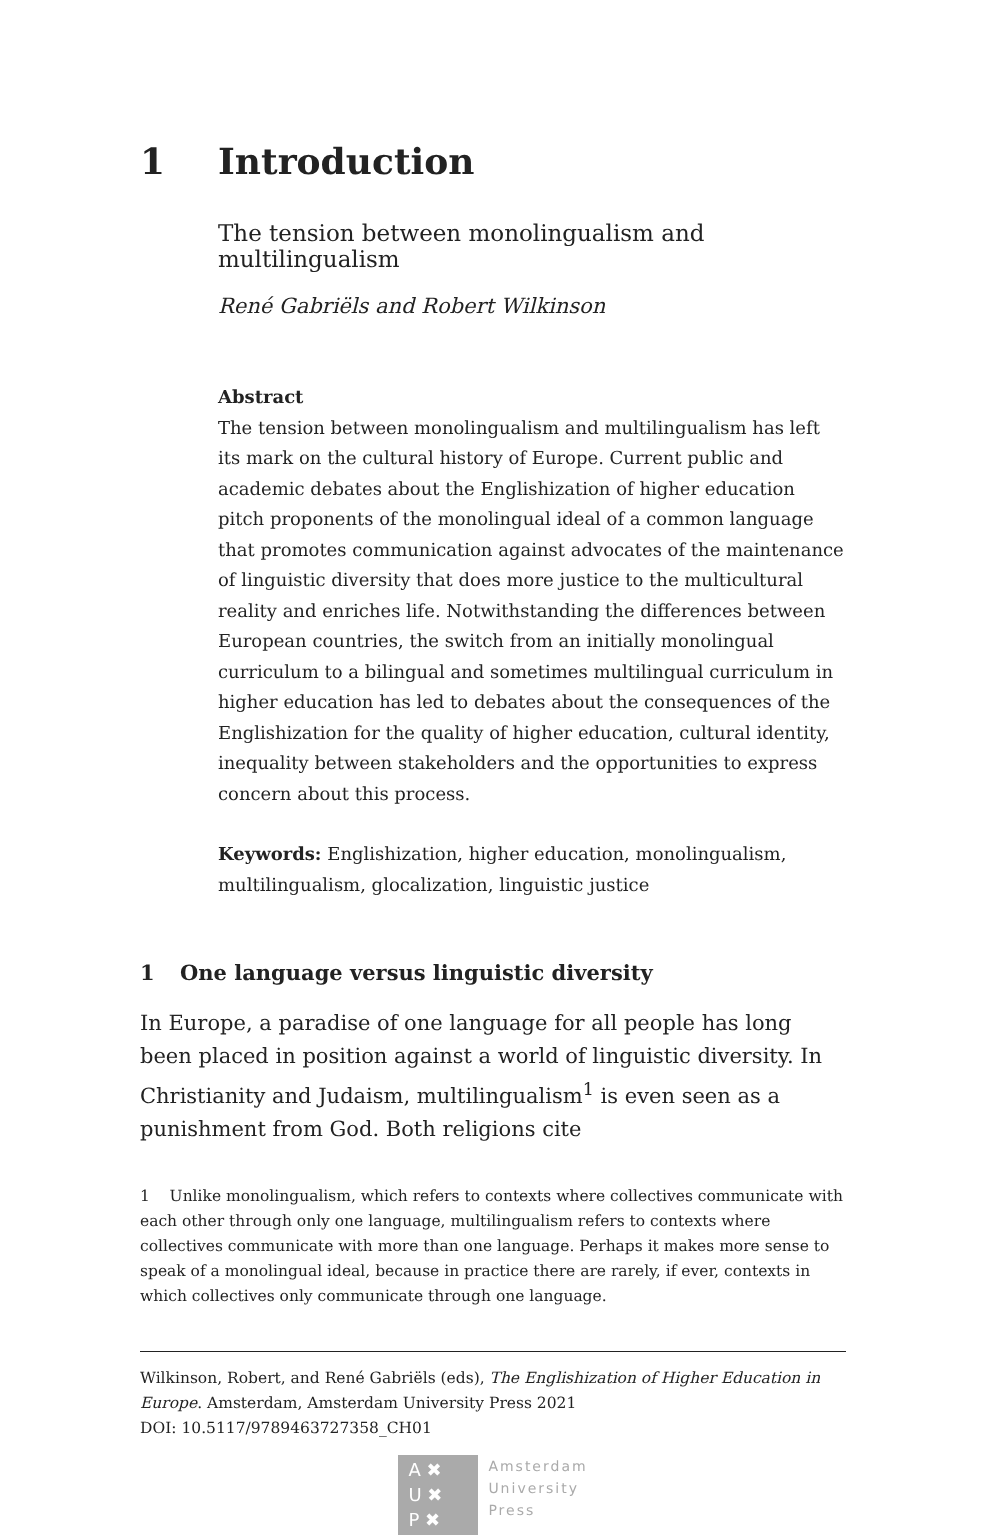1 Introduction
The tension between monolingualism and multilingualism
René Gabriëls and Robert Wilkinson
Abstract
The tension between monolingualism and multilingualism has left its mark on the cultural history of Europe. Current public and academic debates about the Englishization of higher education pitch proponents of the monolingual ideal of a common language that promotes communication against advocates of the maintenance of linguistic diversity that does more justice to the multicultural reality and enriches life. Notwithstanding the differences between European countries, the switch from an initially monolingual curriculum to a bilingual and sometimes multilingual curriculum in higher education has led to debates about the consequences of the Englishization for the quality of higher education, cultural identity, inequality between stakeholders and the opportunities to express concern about this process.
Keywords: Englishization, higher education, monolingualism, multilingualism, glocalization, linguistic justice
1 One language versus linguistic diversity
In Europe, a paradise of one language for all people has long been placed in position against a world of linguistic diversity. In Christianity and Judaism, multilingualism<sup>1</sup> is even seen as a punishment from God. Both religions cite
1 Unlike monolingualism, which refers to contexts where collectives communicate with each other through only one language, multilingualism refers to contexts where collectives communicate with more than one language. Perhaps it makes more sense to speak of a monolingual ideal, because in practice there are rarely, if ever, contexts in which collectives only communicate through one language.
Wilkinson, Robert, and René Gabriëls (eds), The Englishization of Higher Education in Europe. Amsterdam, Amsterdam University Press 2021
DOI: 10.5117/9789463727358_CH01
A ✖
U ✖
P ✖
Amsterdam
University
Press